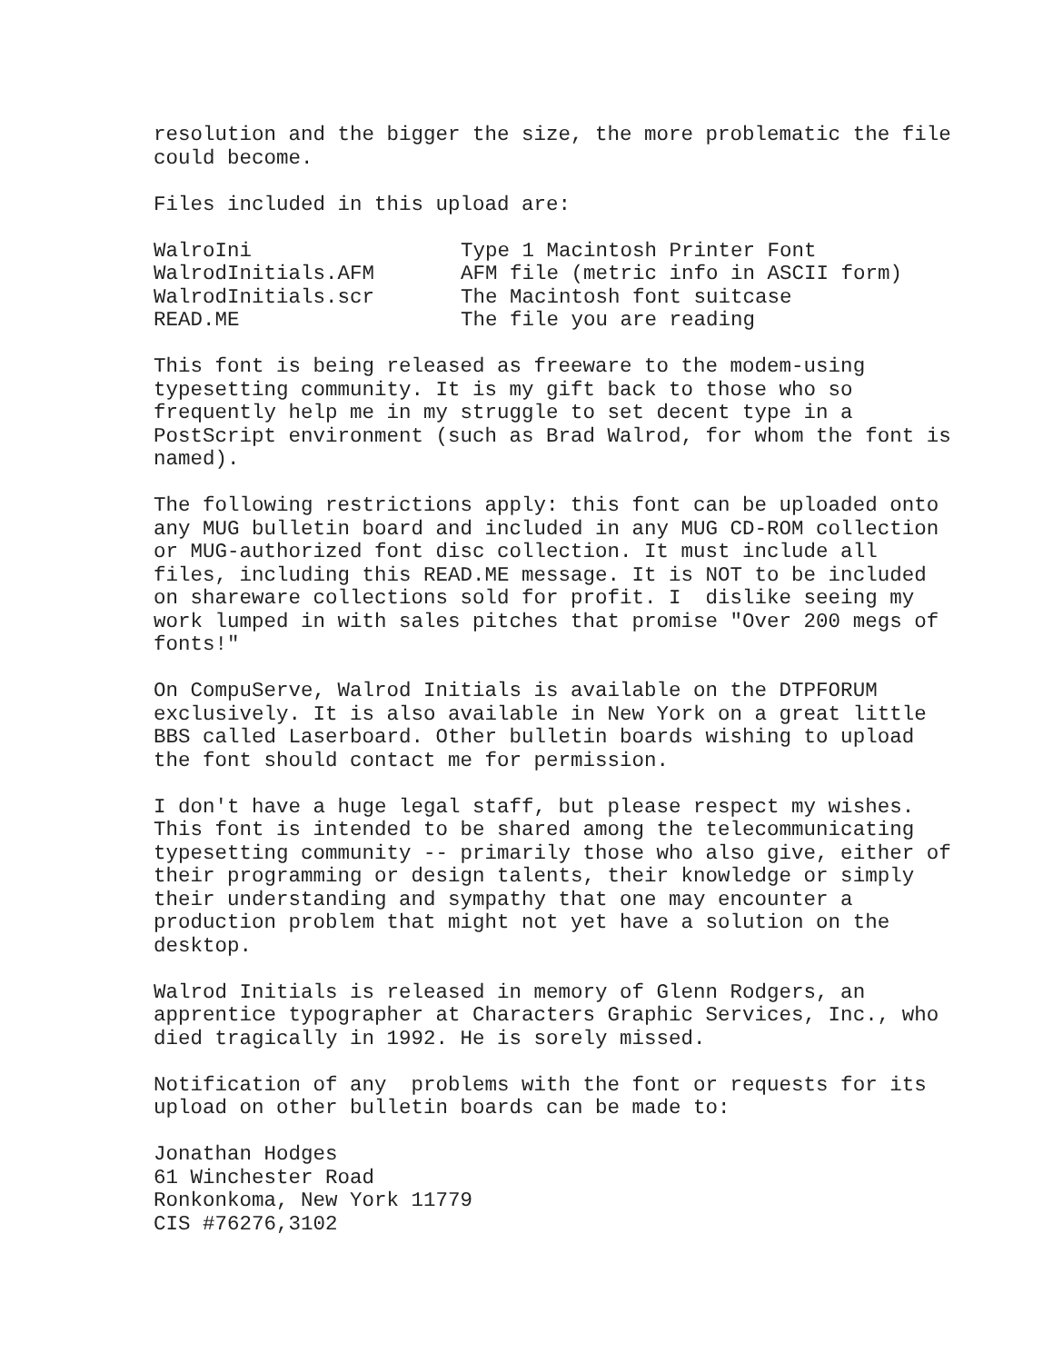resolution and the bigger the size, the more problematic the file could become.
Files included in this upload are:
| WalroIni | Type 1 Macintosh Printer Font |
| WalrodInitials.AFM | AFM file (metric info in ASCII form) |
| WalrodInitials.scr | The Macintosh font suitcase |
| READ.ME | The file you are reading |
This font is being released as freeware to the modem-using typesetting community. It is my gift back to those who so frequently help me in my struggle to set decent type in a PostScript environment (such as Brad Walrod, for whom the font is named).
The following restrictions apply: this font can be uploaded onto any MUG bulletin board and included in any MUG CD-ROM collection or MUG-authorized font disc collection. It must include all files, including this READ.ME message. It is NOT to be included on shareware collections sold for profit. I dislike seeing my work lumped in with sales pitches that promise "Over 200 megs of fonts!"
On CompuServe, Walrod Initials is available on the DTPFORUM exclusively. It is also available in New York on a great little BBS called Laserboard. Other bulletin boards wishing to upload the font should contact me for permission.
I don't have a huge legal staff, but please respect my wishes. This font is intended to be shared among the telecommunicating typesetting community -- primarily those who also give, either of their programming or design talents, their knowledge or simply their understanding and sympathy that one may encounter a production problem that might not yet have a solution on the desktop.
Walrod Initials is released in memory of Glenn Rodgers, an apprentice typographer at Characters Graphic Services, Inc., who died tragically in 1992. He is sorely missed.
Notification of any problems with the font or requests for its upload on other bulletin boards can be made to:
Jonathan Hodges 61 Winchester Road Ronkonkoma, New York 11779 CIS #76276,3102